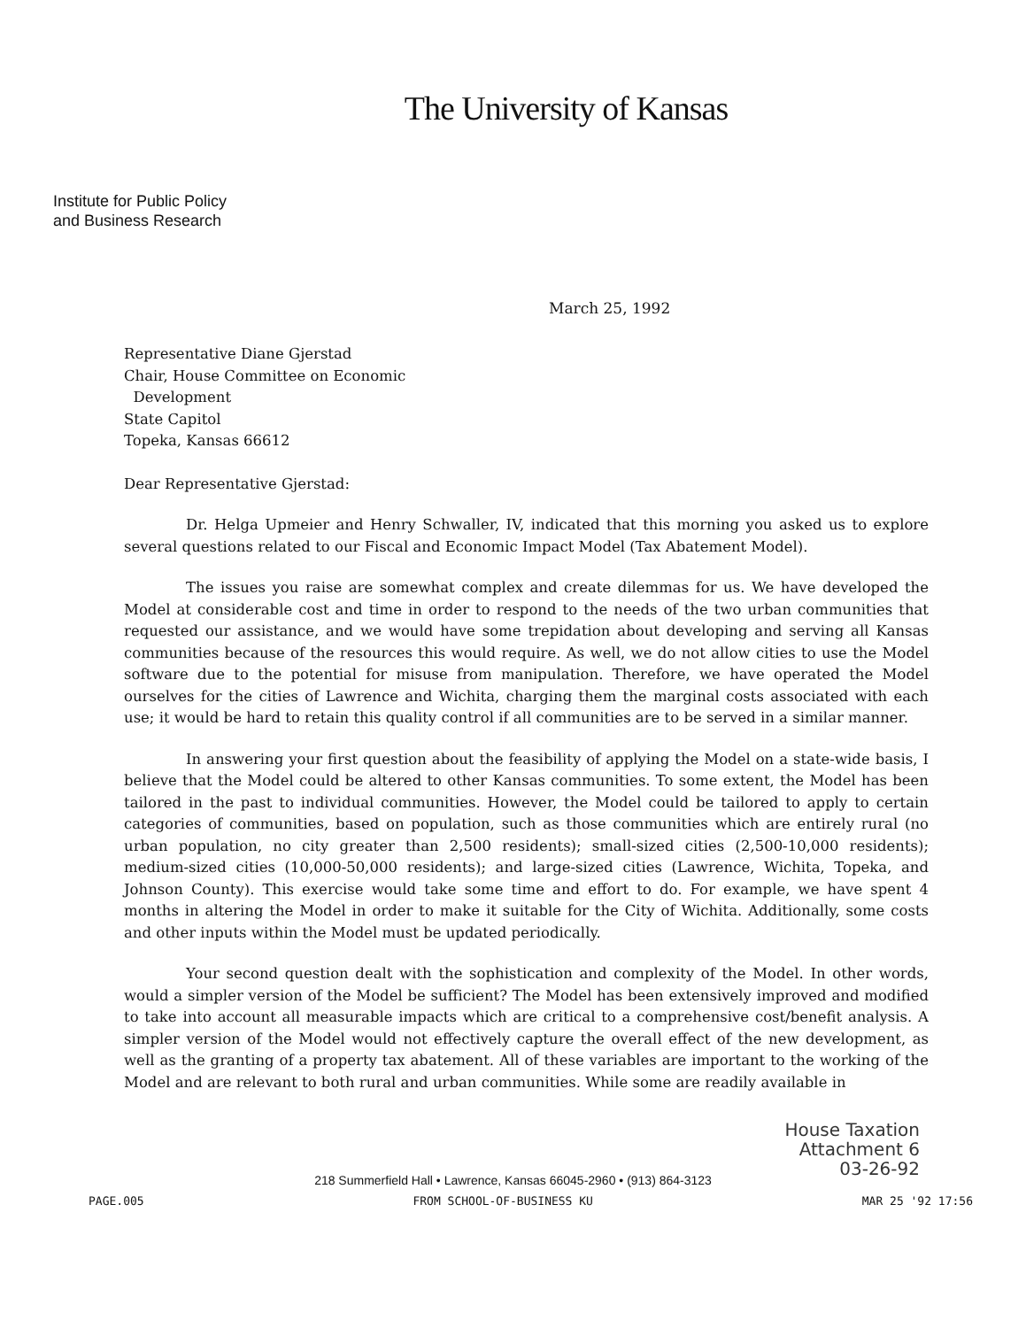The University of Kansas
Institute for Public Policy
and Business Research
March 25, 1992
Representative Diane Gjerstad
Chair, House Committee on Economic
Development
State Capitol
Topeka, Kansas 66612
Dear Representative Gjerstad:
Dr. Helga Upmeier and Henry Schwaller, IV, indicated that this morning you asked us to explore several questions related to our Fiscal and Economic Impact Model (Tax Abatement Model).
The issues you raise are somewhat complex and create dilemmas for us. We have developed the Model at considerable cost and time in order to respond to the needs of the two urban communities that requested our assistance, and we would have some trepidation about developing and serving all Kansas communities because of the resources this would require. As well, we do not allow cities to use the Model software due to the potential for misuse from manipulation. Therefore, we have operated the Model ourselves for the cities of Lawrence and Wichita, charging them the marginal costs associated with each use; it would be hard to retain this quality control if all communities are to be served in a similar manner.
In answering your first question about the feasibility of applying the Model on a state-wide basis, I believe that the Model could be altered to other Kansas communities. To some extent, the Model has been tailored in the past to individual communities. However, the Model could be tailored to apply to certain categories of communities, based on population, such as those communities which are entirely rural (no urban population, no city greater than 2,500 residents); small-sized cities (2,500-10,000 residents); medium-sized cities (10,000-50,000 residents); and large-sized cities (Lawrence, Wichita, Topeka, and Johnson County). This exercise would take some time and effort to do. For example, we have spent 4 months in altering the Model in order to make it suitable for the City of Wichita. Additionally, some costs and other inputs within the Model must be updated periodically.
Your second question dealt with the sophistication and complexity of the Model. In other words, would a simpler version of the Model be sufficient? The Model has been extensively improved and modified to take into account all measurable impacts which are critical to a comprehensive cost/benefit analysis. A simpler version of the Model would not effectively capture the overall effect of the new development, as well as the granting of a property tax abatement. All of these variables are important to the working of the Model and are relevant to both rural and urban communities. While some are readily available in
House Taxation
Attachment 6
03-26-92
218 Summerfield Hall • Lawrence, Kansas 66045-2960 • (913) 864-3123
PAGE.005 FROM SCHOOL-OF-BUSINESS KU MAR 25 '92 17:56